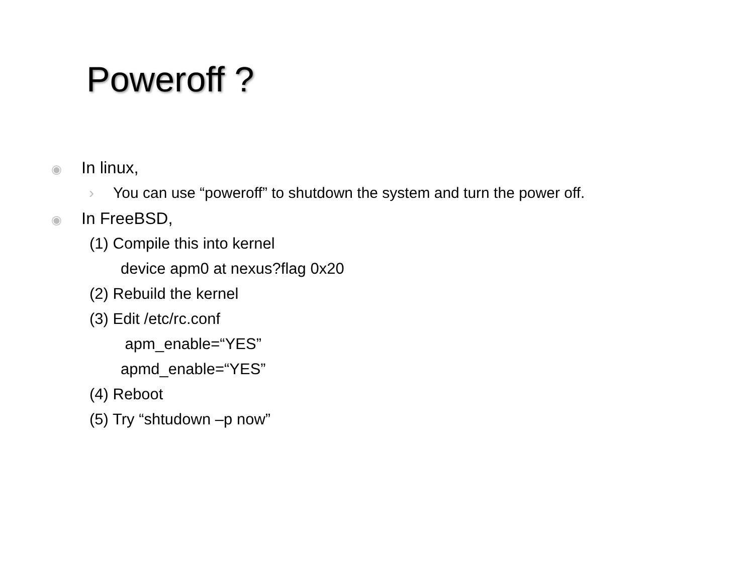Poweroff ?
◉ In linux,
› You can use “poweroff” to shutdown the system and turn the power off.
◉ In FreeBSD,
(1) Compile this into kernel
device apm0 at nexus?flag 0x20
(2) Rebuild the kernel
(3) Edit /etc/rc.conf
apm_enable=“YES”
apmd_enable=“YES”
(4) Reboot
(5) Try “shtudown –p now”